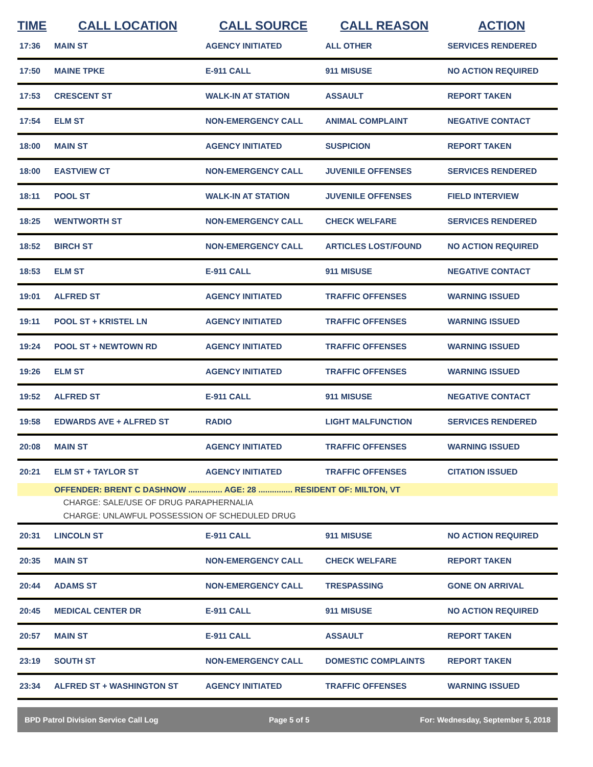| TIME | CALL LOCATION | CALL SOURCE | CALL REASON | ACTION |
| --- | --- | --- | --- | --- |
| 17:36 | MAIN ST | AGENCY INITIATED | ALL OTHER | SERVICES RENDERED |
| 17:50 | MAINE TPKE | E-911 CALL | 911 MISUSE | NO ACTION REQUIRED |
| 17:53 | CRESCENT ST | WALK-IN AT STATION | ASSAULT | REPORT TAKEN |
| 17:54 | ELM ST | NON-EMERGENCY CALL | ANIMAL COMPLAINT | NEGATIVE CONTACT |
| 18:00 | MAIN ST | AGENCY INITIATED | SUSPICION | REPORT TAKEN |
| 18:00 | EASTVIEW CT | NON-EMERGENCY CALL | JUVENILE OFFENSES | SERVICES RENDERED |
| 18:11 | POOL ST | WALK-IN AT STATION | JUVENILE OFFENSES | FIELD INTERVIEW |
| 18:25 | WENTWORTH ST | NON-EMERGENCY CALL | CHECK WELFARE | SERVICES RENDERED |
| 18:52 | BIRCH ST | NON-EMERGENCY CALL | ARTICLES LOST/FOUND | NO ACTION REQUIRED |
| 18:53 | ELM ST | E-911 CALL | 911 MISUSE | NEGATIVE CONTACT |
| 19:01 | ALFRED ST | AGENCY INITIATED | TRAFFIC OFFENSES | WARNING ISSUED |
| 19:11 | POOL ST + KRISTEL LN | AGENCY INITIATED | TRAFFIC OFFENSES | WARNING ISSUED |
| 19:24 | POOL ST + NEWTOWN RD | AGENCY INITIATED | TRAFFIC OFFENSES | WARNING ISSUED |
| 19:26 | ELM ST | AGENCY INITIATED | TRAFFIC OFFENSES | WARNING ISSUED |
| 19:52 | ALFRED ST | E-911 CALL | 911 MISUSE | NEGATIVE CONTACT |
| 19:58 | EDWARDS AVE + ALFRED ST | RADIO | LIGHT MALFUNCTION | SERVICES RENDERED |
| 20:08 | MAIN ST | AGENCY INITIATED | TRAFFIC OFFENSES | WARNING ISSUED |
| 20:21 | ELM ST + TAYLOR ST | AGENCY INITIATED | TRAFFIC OFFENSES | CITATION ISSUED |
| | OFFENDER: BRENT C DASHNOW ............... AGE: 28 ............... RESIDENT OF: MILTON, VT | | | |
| | CHARGE: SALE/USE OF DRUG PARAPHERNALIA | | | |
| | CHARGE: UNLAWFUL POSSESSION OF SCHEDULED DRUG | | | |
| 20:31 | LINCOLN ST | E-911 CALL | 911 MISUSE | NO ACTION REQUIRED |
| 20:35 | MAIN ST | NON-EMERGENCY CALL | CHECK WELFARE | REPORT TAKEN |
| 20:44 | ADAMS ST | NON-EMERGENCY CALL | TRESPASSING | GONE ON ARRIVAL |
| 20:45 | MEDICAL CENTER DR | E-911 CALL | 911 MISUSE | NO ACTION REQUIRED |
| 20:57 | MAIN ST | E-911 CALL | ASSAULT | REPORT TAKEN |
| 23:19 | SOUTH ST | NON-EMERGENCY CALL | DOMESTIC COMPLAINTS | REPORT TAKEN |
| 23:34 | ALFRED ST + WASHINGTON ST | AGENCY INITIATED | TRAFFIC OFFENSES | WARNING ISSUED |
BPD Patrol Division Service Call Log Page 5 of 5 For: Wednesday, September 5, 2018